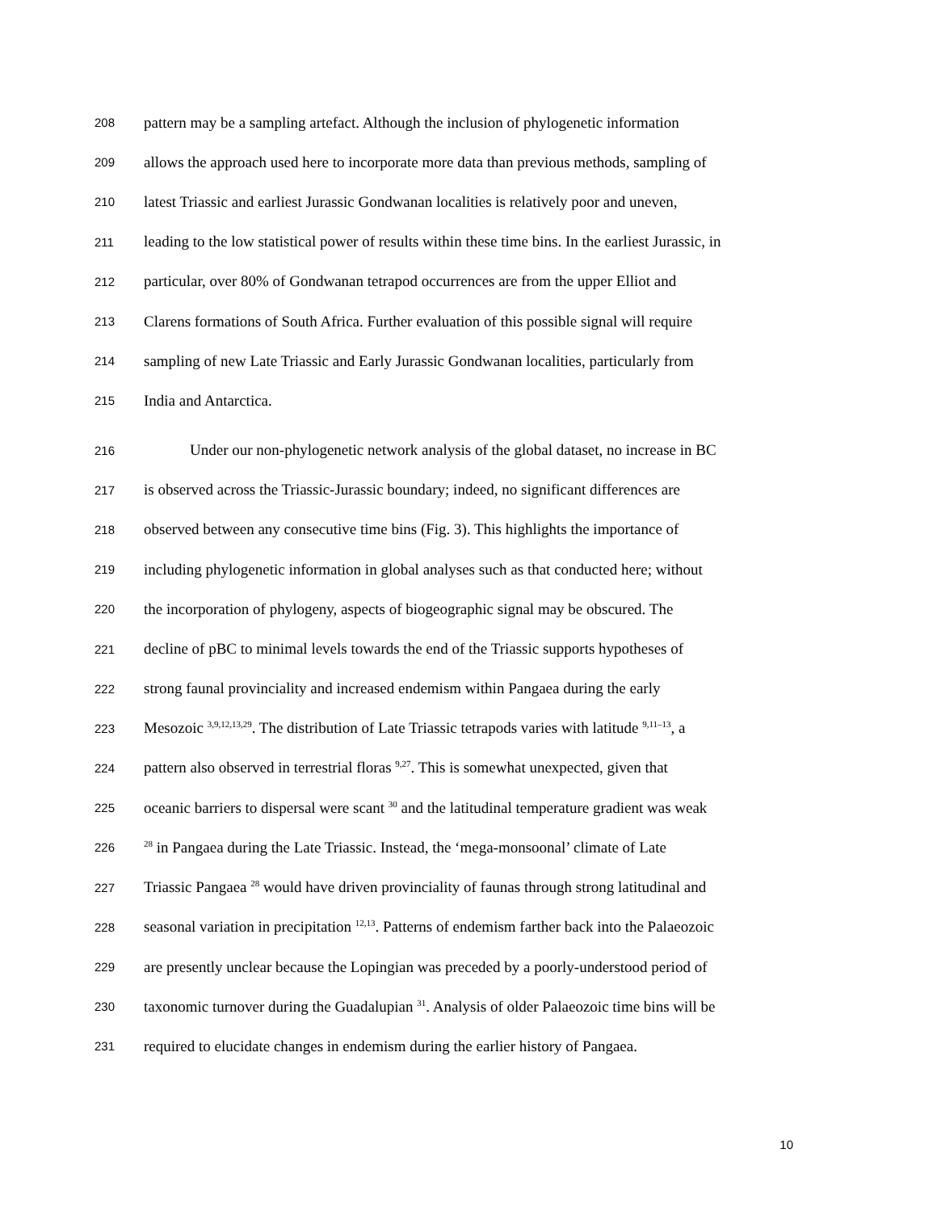208 pattern may be a sampling artefact. Although the inclusion of phylogenetic information
209 allows the approach used here to incorporate more data than previous methods, sampling of
210 latest Triassic and earliest Jurassic Gondwanan localities is relatively poor and uneven,
211 leading to the low statistical power of results within these time bins. In the earliest Jurassic, in
212 particular, over 80% of Gondwanan tetrapod occurrences are from the upper Elliot and
213 Clarens formations of South Africa. Further evaluation of this possible signal will require
214 sampling of new Late Triassic and Early Jurassic Gondwanan localities, particularly from
215 India and Antarctica.
216 Under our non-phylogenetic network analysis of the global dataset, no increase in BC
217 is observed across the Triassic-Jurassic boundary; indeed, no significant differences are
218 observed between any consecutive time bins (Fig. 3). This highlights the importance of
219 including phylogenetic information in global analyses such as that conducted here; without
220 the incorporation of phylogeny, aspects of biogeographic signal may be obscured. The
221 decline of pBC to minimal levels towards the end of the Triassic supports hypotheses of
222 strong faunal provinciality and increased endemism within Pangaea during the early
223 Mesozoic <sup>3,9,12,13,29</sup>. The distribution of Late Triassic tetrapods varies with latitude <sup>9,11–13</sup>, a
224 pattern also observed in terrestrial floras <sup>9,27</sup>. This is somewhat unexpected, given that
225 oceanic barriers to dispersal were scant <sup>30</sup> and the latitudinal temperature gradient was weak
226<sup>28</sup> in Pangaea during the Late Triassic. Instead, the ‘mega-monsoonal’ climate of Late
227 Triassic Pangaea <sup>28</sup> would have driven provinciality of faunas through strong latitudinal and
228 seasonal variation in precipitation <sup>12,13</sup>. Patterns of endemism farther back into the Palaeozoic
229 are presently unclear because the Lopingian was preceded by a poorly-understood period of
230 taxonomic turnover during the Guadalupian <sup>31</sup>. Analysis of older Palaeozoic time bins will be
231 required to elucidate changes in endemism during the earlier history of Pangaea.
10